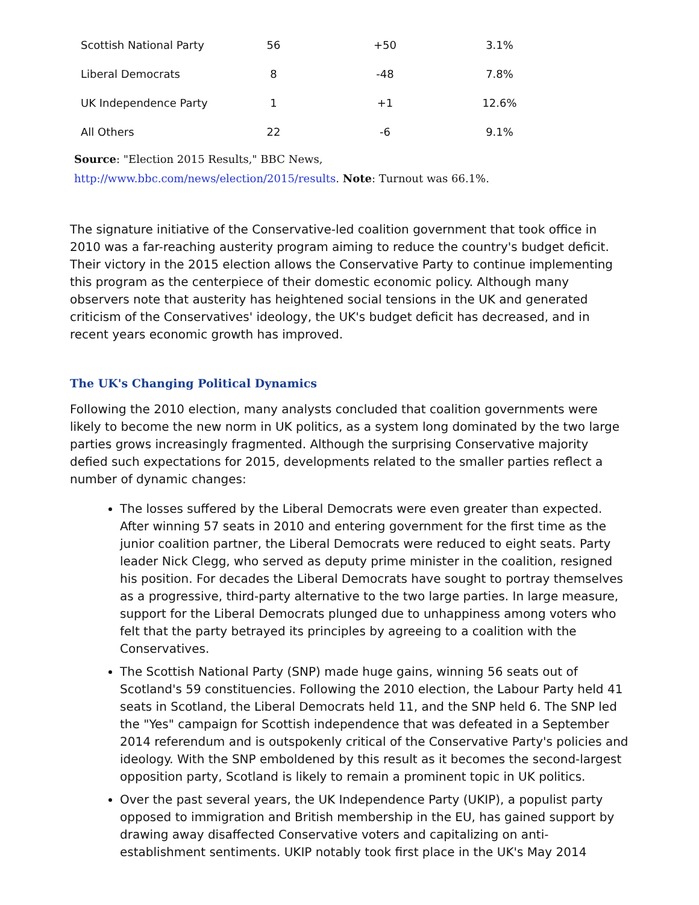| Scottish National Party | 56 | +50 | 3.1% |
| Liberal Democrats | 8 | -48 | 7.8% |
| UK Independence Party | 1 | +1 | 12.6% |
| All Others | 22 | -6 | 9.1% |
Source: "Election 2015 Results," BBC News,
http://www.bbc.com/news/election/2015/results. Note: Turnout was 66.1%.
The signature initiative of the Conservative-led coalition government that took office in 2010 was a far-reaching austerity program aiming to reduce the country's budget deficit. Their victory in the 2015 election allows the Conservative Party to continue implementing this program as the centerpiece of their domestic economic policy. Although many observers note that austerity has heightened social tensions in the UK and generated criticism of the Conservatives' ideology, the UK's budget deficit has decreased, and in recent years economic growth has improved.
The UK's Changing Political Dynamics
Following the 2010 election, many analysts concluded that coalition governments were likely to become the new norm in UK politics, as a system long dominated by the two large parties grows increasingly fragmented. Although the surprising Conservative majority defied such expectations for 2015, developments related to the smaller parties reflect a number of dynamic changes:
The losses suffered by the Liberal Democrats were even greater than expected. After winning 57 seats in 2010 and entering government for the first time as the junior coalition partner, the Liberal Democrats were reduced to eight seats. Party leader Nick Clegg, who served as deputy prime minister in the coalition, resigned his position. For decades the Liberal Democrats have sought to portray themselves as a progressive, third-party alternative to the two large parties. In large measure, support for the Liberal Democrats plunged due to unhappiness among voters who felt that the party betrayed its principles by agreeing to a coalition with the Conservatives.
The Scottish National Party (SNP) made huge gains, winning 56 seats out of Scotland's 59 constituencies. Following the 2010 election, the Labour Party held 41 seats in Scotland, the Liberal Democrats held 11, and the SNP held 6. The SNP led the "Yes" campaign for Scottish independence that was defeated in a September 2014 referendum and is outspokenly critical of the Conservative Party's policies and ideology. With the SNP emboldened by this result as it becomes the second-largest opposition party, Scotland is likely to remain a prominent topic in UK politics.
Over the past several years, the UK Independence Party (UKIP), a populist party opposed to immigration and British membership in the EU, has gained support by drawing away disaffected Conservative voters and capitalizing on anti-establishment sentiments. UKIP notably took first place in the UK's May 2014